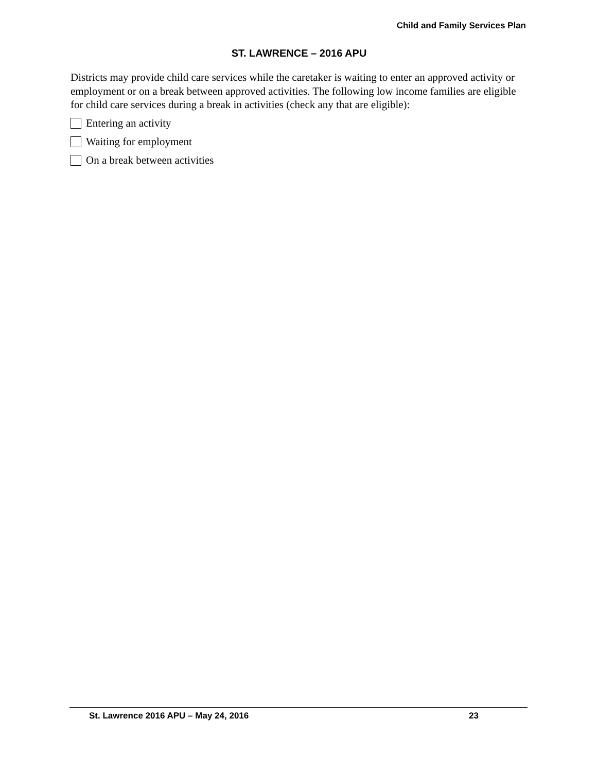Child and Family Services Plan
ST. LAWRENCE – 2016 APU
Districts may provide child care services while the caretaker is waiting to enter an approved activity or employment or on a break between approved activities. The following low income families are eligible for child care services during a break in activities (check any that are eligible):
Entering an activity
Waiting for employment
On a break between activities
St. Lawrence 2016 APU – May 24, 2016 23